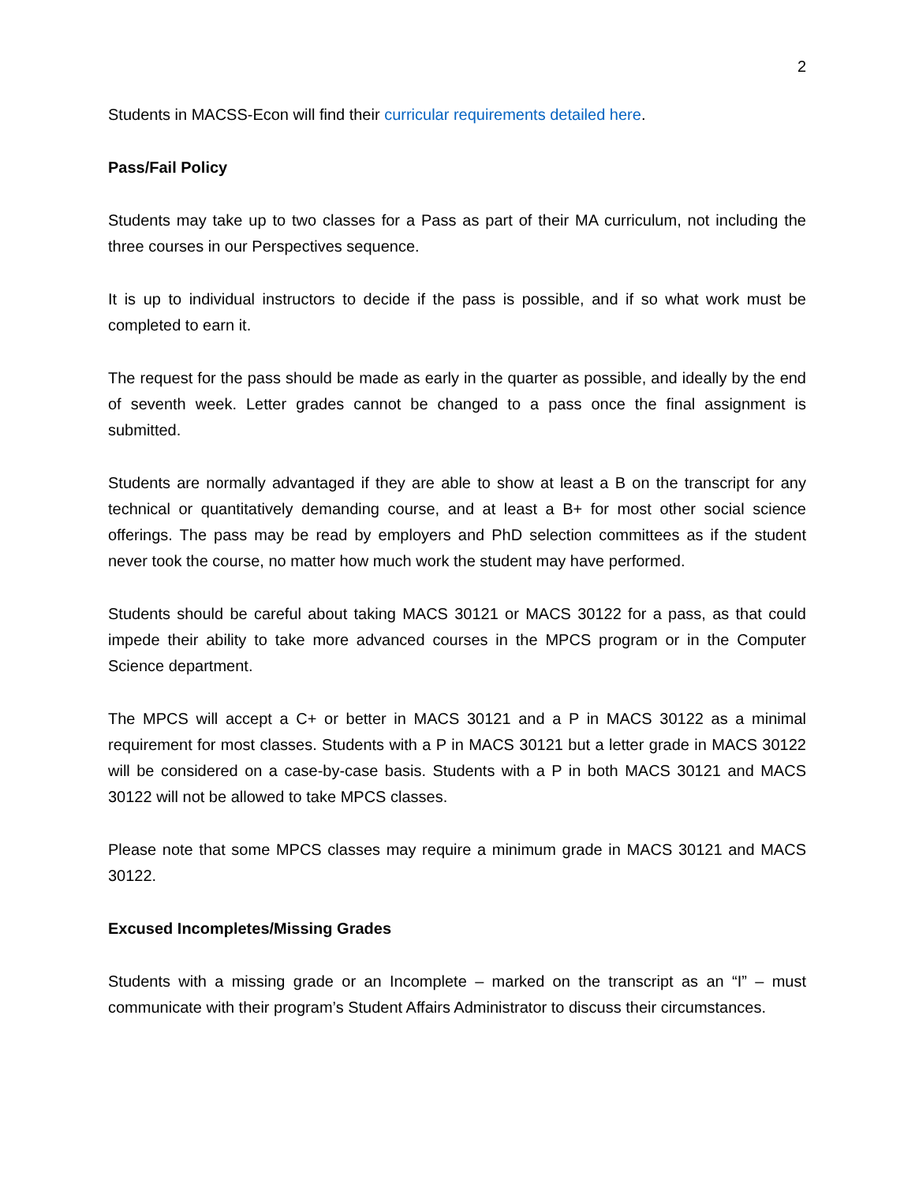2
Students in MACSS-Econ will find their curricular requirements detailed here.
Pass/Fail Policy
Students may take up to two classes for a Pass as part of their MA curriculum, not including the three courses in our Perspectives sequence.
It is up to individual instructors to decide if the pass is possible, and if so what work must be completed to earn it.
The request for the pass should be made as early in the quarter as possible, and ideally by the end of seventh week. Letter grades cannot be changed to a pass once the final assignment is submitted.
Students are normally advantaged if they are able to show at least a B on the transcript for any technical or quantitatively demanding course, and at least a B+ for most other social science offerings. The pass may be read by employers and PhD selection committees as if the student never took the course, no matter how much work the student may have performed.
Students should be careful about taking MACS 30121 or MACS 30122 for a pass, as that could impede their ability to take more advanced courses in the MPCS program or in the Computer Science department.
The MPCS will accept a C+ or better in MACS 30121 and a P in MACS 30122 as a minimal requirement for most classes. Students with a P in MACS 30121 but a letter grade in MACS 30122 will be considered on a case-by-case basis. Students with a P in both MACS 30121 and MACS 30122 will not be allowed to take MPCS classes.
Please note that some MPCS classes may require a minimum grade in MACS 30121 and MACS 30122.
Excused Incompletes/Missing Grades
Students with a missing grade or an Incomplete – marked on the transcript as an “I” – must communicate with their program’s Student Affairs Administrator to discuss their circumstances.